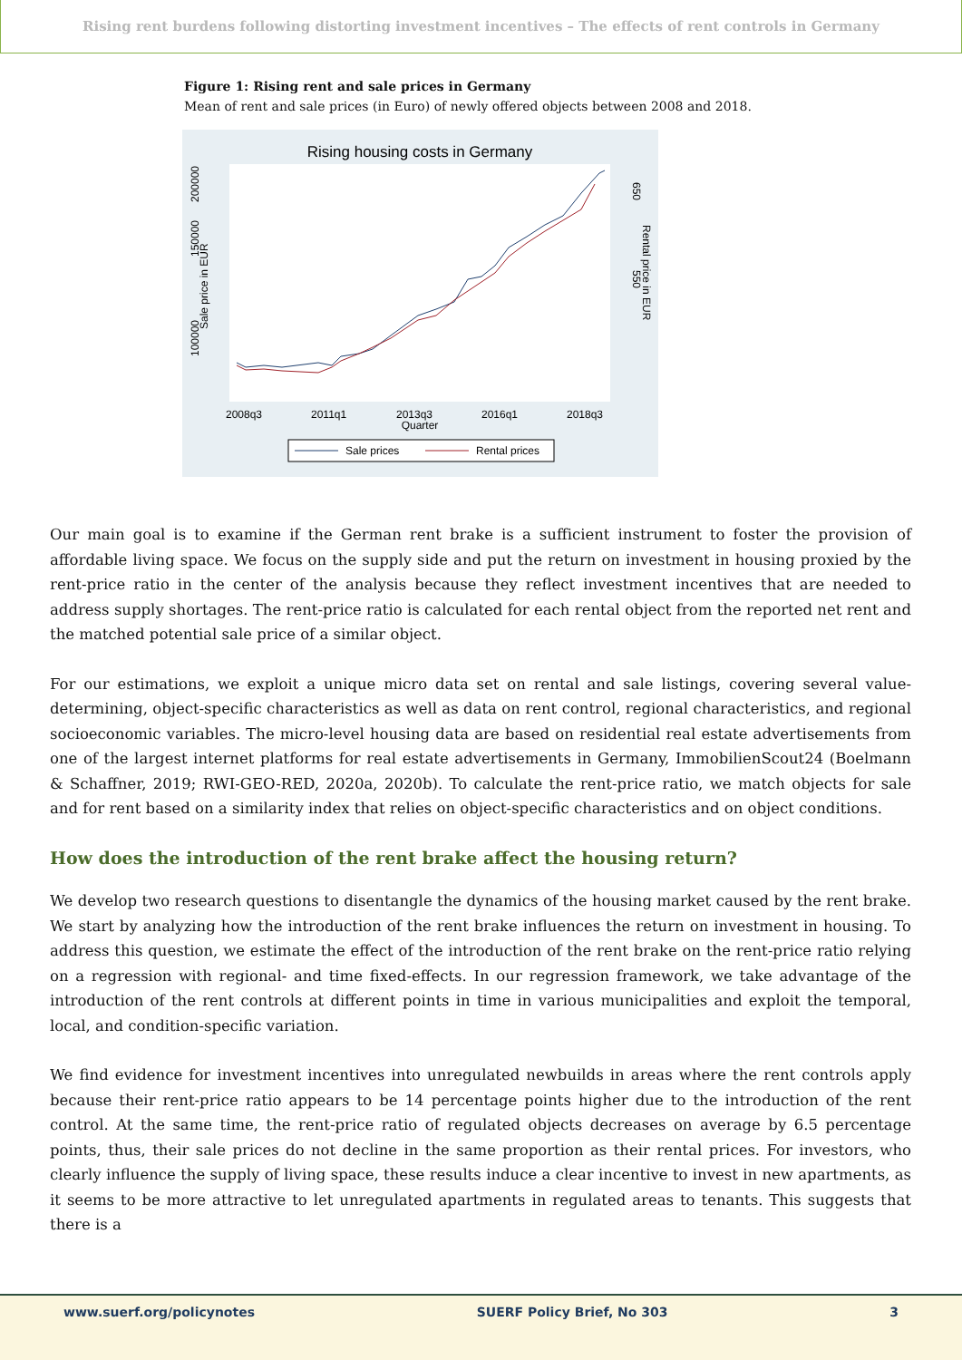Rising rent burdens following distorting investment incentives – The effects of rent controls in Germany
Figure 1: Rising rent and sale prices in Germany
Mean of rent and sale prices (in Euro) of newly offered objects between 2008 and 2018.
Rising housing costs in Germany
100000
150000
200000
Sale price in EUR
650
550
Rental price in EUR
2008q3
2011q1
2013q3
2016q1
2018q3
Quarter
Sale prices
Rental prices
Our main goal is to examine if the German rent brake is a sufficient instrument to foster the provision of affordable living space. We focus on the supply side and put the return on investment in housing proxied by the rent-price ratio in the center of the analysis because they reflect investment incentives that are needed to address supply shortages. The rent-price ratio is calculated for each rental object from the reported net rent and the matched potential sale price of a similar object.
For our estimations, we exploit a unique micro data set on rental and sale listings, covering several value-determining, object-specific characteristics as well as data on rent control, regional characteristics, and regional socioeconomic variables. The micro-level housing data are based on residential real estate advertisements from one of the largest internet platforms for real estate advertisements in Germany, ImmobilienScout24 (Boelmann & Schaffner, 2019; RWI-GEO-RED, 2020a, 2020b). To calculate the rent-price ratio, we match objects for sale and for rent based on a similarity index that relies on object-specific characteristics and on object conditions.
How does the introduction of the rent brake affect the housing return?
We develop two research questions to disentangle the dynamics of the housing market caused by the rent brake. We start by analyzing how the introduction of the rent brake influences the return on investment in housing. To address this question, we estimate the effect of the introduction of the rent brake on the rent-price ratio relying on a regression with regional- and time fixed-effects. In our regression framework, we take advantage of the introduction of the rent controls at different points in time in various municipalities and exploit the temporal, local, and condition-specific variation.
We find evidence for investment incentives into unregulated newbuilds in areas where the rent controls apply because their rent-price ratio appears to be 14 percentage points higher due to the introduction of the rent control. At the same time, the rent-price ratio of regulated objects decreases on average by 6.5 percentage points, thus, their sale prices do not decline in the same proportion as their rental prices. For investors, who clearly influence the supply of living space, these results induce a clear incentive to invest in new apartments, as it seems to be more attractive to let unregulated apartments in regulated areas to tenants. This suggests that there is a
www.suerf.org/policynotes SUERF Policy Brief, No 303 3